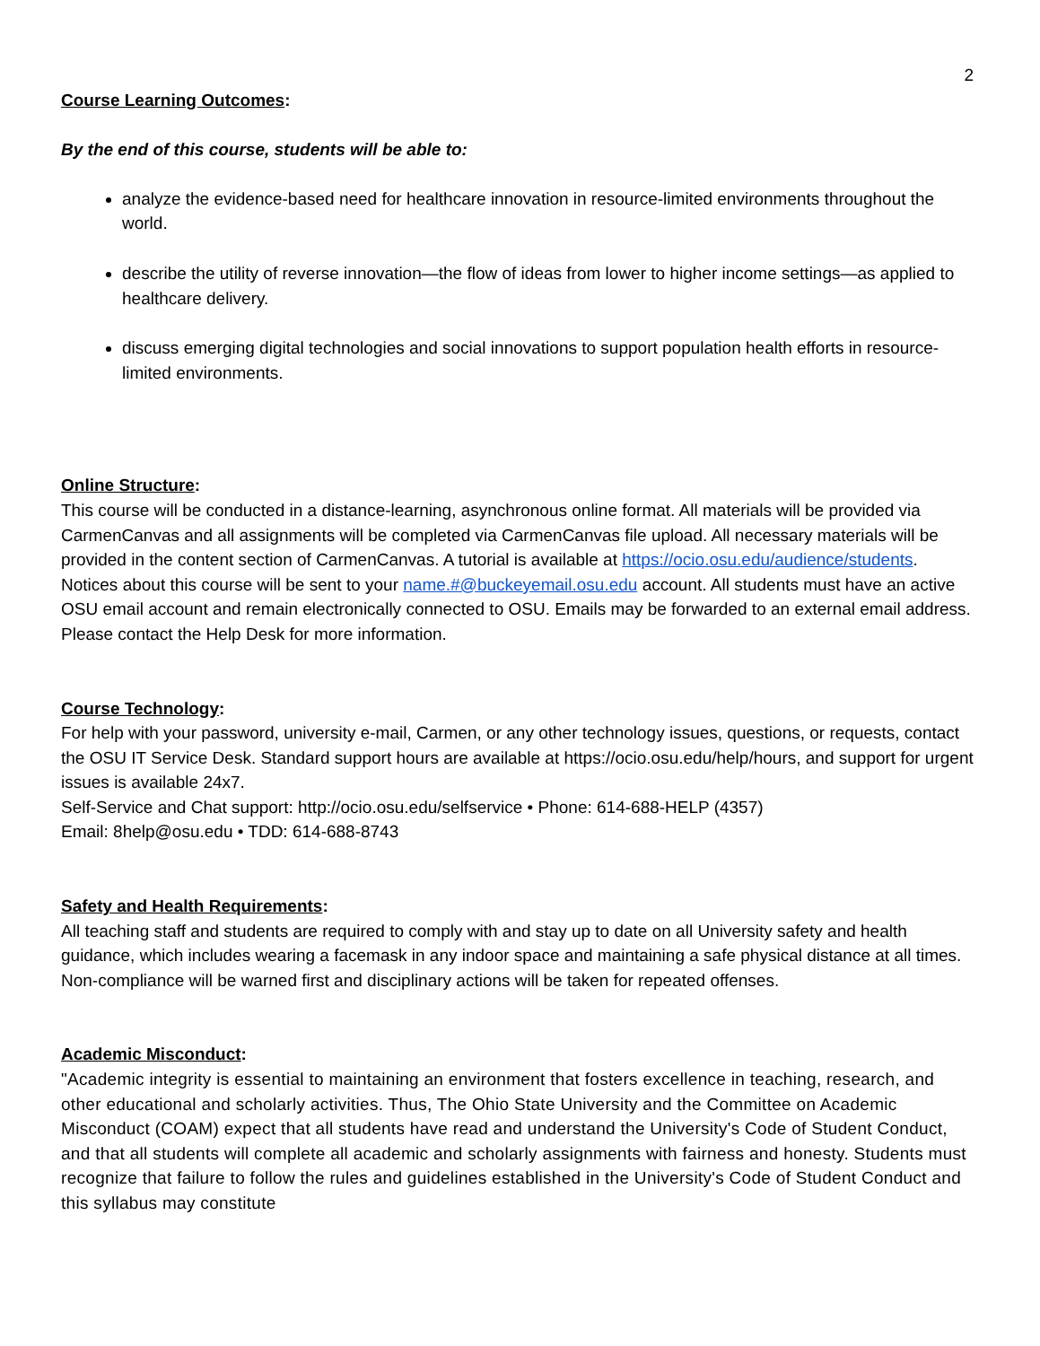2
Course Learning Outcomes:
By the end of this course, students will be able to:
analyze the evidence-based need for healthcare innovation in resource-limited environments throughout the world.
describe the utility of reverse innovation—the flow of ideas from lower to higher income settings—as applied to healthcare delivery.
discuss emerging digital technologies and social innovations to support population health efforts in resource-limited environments.
Online Structure:
This course will be conducted in a distance-learning, asynchronous online format. All materials will be provided via CarmenCanvas and all assignments will be completed via CarmenCanvas file upload. All necessary materials will be provided in the content section of CarmenCanvas. A tutorial is available at https://ocio.osu.edu/audience/students. Notices about this course will be sent to your name.#@buckeyemail.osu.edu account. All students must have an active OSU email account and remain electronically connected to OSU. Emails may be forwarded to an external email address. Please contact the Help Desk for more information.
Course Technology:
For help with your password, university e-mail, Carmen, or any other technology issues, questions, or requests, contact the OSU IT Service Desk. Standard support hours are available at https://ocio.osu.edu/help/hours, and support for urgent issues is available 24x7.
Self-Service and Chat support: http://ocio.osu.edu/selfservice • Phone: 614-688-HELP (4357)
Email: 8help@osu.edu • TDD: 614-688-8743
Safety and Health Requirements:
All teaching staff and students are required to comply with and stay up to date on all University safety and health guidance, which includes wearing a facemask in any indoor space and maintaining a safe physical distance at all times. Non-compliance will be warned first and disciplinary actions will be taken for repeated offenses.
Academic Misconduct:
"Academic integrity is essential to maintaining an environment that fosters excellence in teaching, research, and other educational and scholarly activities. Thus, The Ohio State University and the Committee on Academic Misconduct (COAM) expect that all students have read and understand the University's Code of Student Conduct, and that all students will complete all academic and scholarly assignments with fairness and honesty. Students must recognize that failure to follow the rules and guidelines established in the University's Code of Student Conduct and this syllabus may constitute